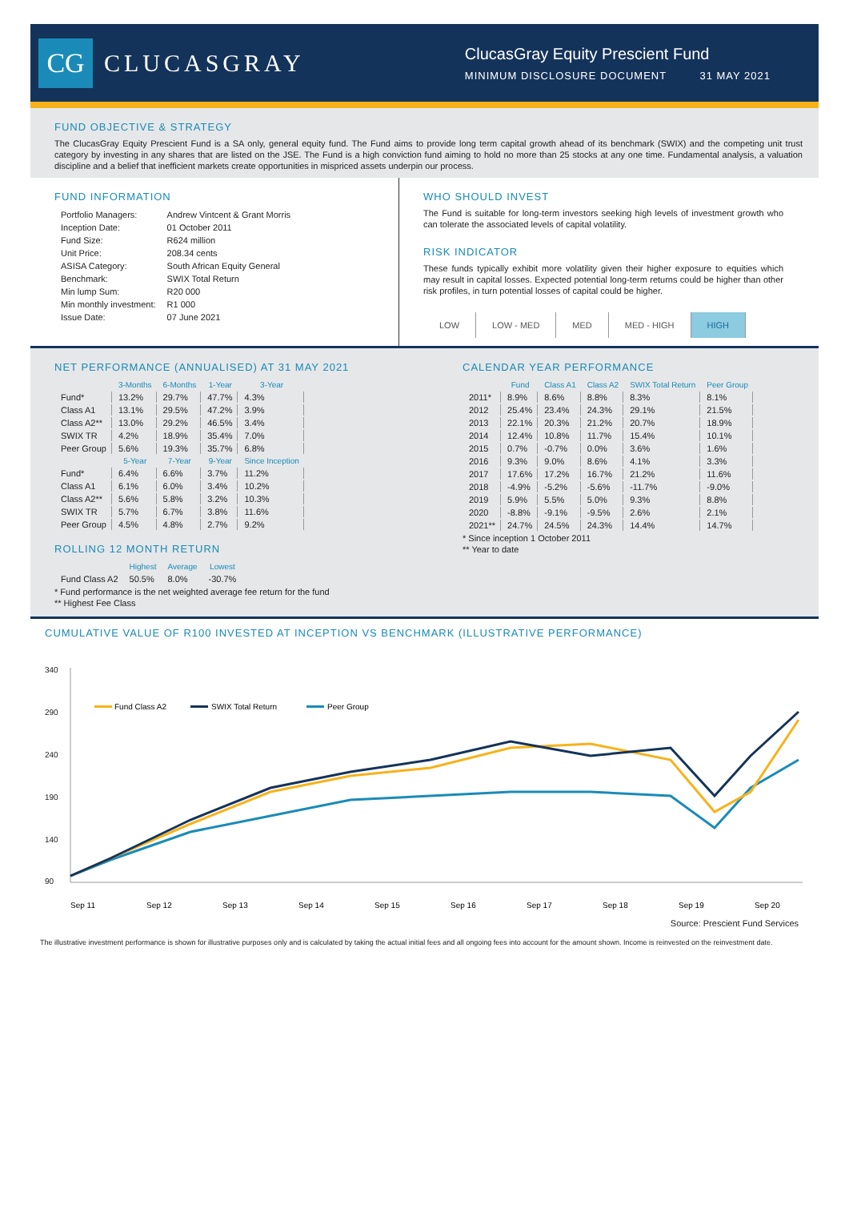CG
CLUCASGRAY
ClucasGray Equity Prescient Fund
MINIMUM DISCLOSURE DOCUMENT 31 MAY 2021
FUND OBJECTIVE & STRATEGY
The ClucasGray Equity Prescient Fund is a SA only, general equity fund. The Fund aims to provide long term capital growth ahead of its benchmark (SWIX) and the competing unit trust category by investing in any shares that are listed on the JSE. The Fund is a high conviction fund aiming to hold no more than 25 stocks at any one time. Fundamental analysis, a valuation discipline and a belief that inefficient markets create opportunities in mispriced assets underpin our process.
FUND INFORMATION
| Portfolio Managers: | Andrew Vintcent & Grant Morris |
| Inception Date: | 01 October 2011 |
| Fund Size: | R624 million |
| Unit Price: | 208.34 cents |
| ASISA Category: | South African Equity General |
| Benchmark: | SWIX Total Return |
| Min lump Sum: | R20 000 |
| Min monthly investment: | R1 000 |
| Issue Date: | 07 June 2021 |
WHO SHOULD INVEST
The Fund is suitable for long-term investors seeking high levels of investment growth who can tolerate the associated levels of capital volatility.
RISK INDICATOR
These funds typically exhibit more volatility given their higher exposure to equities which may result in capital losses. Expected potential long-term returns could be higher than other risk profiles, in turn potential losses of capital could be higher.
LOW LOW - MED MED MED - HIGH HIGH
NET PERFORMANCE (ANNUALISED) AT 31 MAY 2021
| | 3-Months | 6-Months | 1-Year | 3-Year |
| --- | --- | --- | --- | --- |
| Fund* | 13.2% | 29.7% | 47.7% | 4.3% |
| Class A1 | 13.1% | 29.5% | 47.2% | 3.9% |
| Class A2** | 13.0% | 29.2% | 46.5% | 3.4% |
| SWIX TR | 4.2% | 18.9% | 35.4% | 7.0% |
| Peer Group | 5.6% | 19.3% | 35.7% | 6.8% |
| | 5-Year | 7-Year | 9-Year | Since Inception |
| Fund* | 6.4% | 6.6% | 3.7% | 11.2% |
| Class A1 | 6.1% | 6.0% | 3.4% | 10.2% |
| Class A2** | 5.6% | 5.8% | 3.2% | 10.3% |
| SWIX TR | 5.7% | 6.7% | 3.8% | 11.6% |
| Peer Group | 4.5% | 4.8% | 2.7% | 9.2% |
ROLLING 12 MONTH RETURN
| | Highest | Average | Lowest |
| --- | --- | --- | --- |
| Fund Class A2 | 50.5% | 8.0% | -30.7% |
* Fund performance is the net weighted average fee return for the fund
** Highest Fee Class
CALENDAR YEAR PERFORMANCE
| | Fund | Class A1 | Class A2 | SWIX Total Return | Peer Group |
| --- | --- | --- | --- | --- | --- |
| 2011* | 8.9% | 8.6% | 8.8% | 8.3% | 8.1% |
| 2012 | 25.4% | 23.4% | 24.3% | 29.1% | 21.5% |
| 2013 | 22.1% | 20.3% | 21.2% | 20.7% | 18.9% |
| 2014 | 12.4% | 10.8% | 11.7% | 15.4% | 10.1% |
| 2015 | 0.7% | -0.7% | 0.0% | 3.6% | 1.6% |
| 2016 | 9.3% | 9.0% | 8.6% | 4.1% | 3.3% |
| 2017 | 17.6% | 17.2% | 16.7% | 21.2% | 11.6% |
| 2018 | -4.9% | -5.2% | -5.6% | -11.7% | -9.0% |
| 2019 | 5.9% | 5.5% | 5.0% | 9.3% | 8.8% |
| 2020 | -8.8% | -9.1% | -9.5% | 2.6% | 2.1% |
| 2021** | 24.7% | 24.5% | 24.3% | 14.4% | 14.7% |
* Since inception 1 October 2011
** Year to date
CUMULATIVE VALUE OF R100 INVESTED AT INCEPTION VS BENCHMARK (ILLUSTRATIVE PERFORMANCE)
340
290
240
190
140
90
Fund Class A2
SWIX Total Return
Peer Group
Sep 11
Sep 12
Sep 13
Sep 14
Sep 15
Sep 16
Sep 17
Sep 18
Sep 19
Sep 20
Source: Prescient Fund Services
The illustrative investment performance is shown for illustrative purposes only and is calculated by taking the actual initial fees and all ongoing fees into account for the amount shown. Income is reinvested on the reinvestment date.